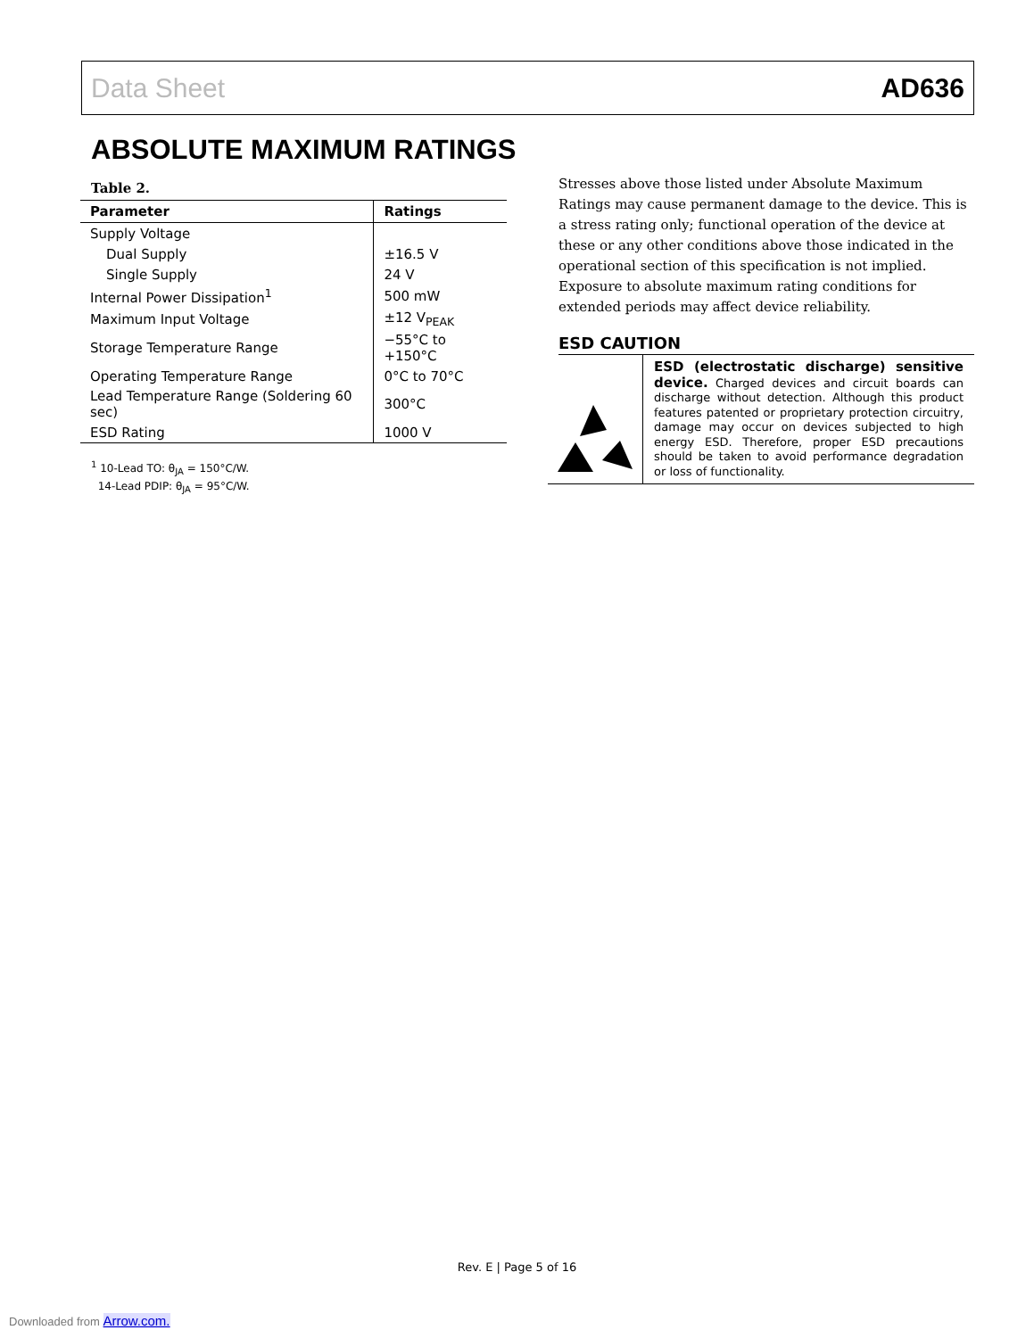Data Sheet AD636
ABSOLUTE MAXIMUM RATINGS
Table 2.
| Parameter | Ratings |
| --- | --- |
| Supply Voltage | |
| Dual Supply | ±16.5 V |
| Single Supply | 24 V |
| Internal Power Dissipation<sup>1</sup> | 500 mW |
| Maximum Input Voltage | ±12 V<sub>PEAK</sub> |
| Storage Temperature Range | −55°C to +150°C |
| Operating Temperature Range | 0°C to 70°C |
| Lead Temperature Range (Soldering 60 sec) | 300°C |
| ESD Rating | 1000 V |
<sup>1</sup> 10-Lead TO: θ<sub>JA</sub> = 150°C/W.
14-Lead PDIP: θ<sub>JA</sub> = 95°C/W.
Stresses above those listed under Absolute Maximum Ratings may cause permanent damage to the device. This is a stress rating only; functional operation of the device at these or any other conditions above those indicated in the operational section of this specification is not implied. Exposure to absolute maximum rating conditions for extended periods may affect device reliability.
ESD CAUTION
ESD (electrostatic discharge) sensitive device. Charged devices and circuit boards can discharge without detection. Although this product features patented or proprietary protection circuitry, damage may occur on devices subjected to high energy ESD. Therefore, proper ESD precautions should be taken to avoid performance degradation or loss of functionality.
Rev. E | Page 5 of 16
Downloaded from Arrow.com.